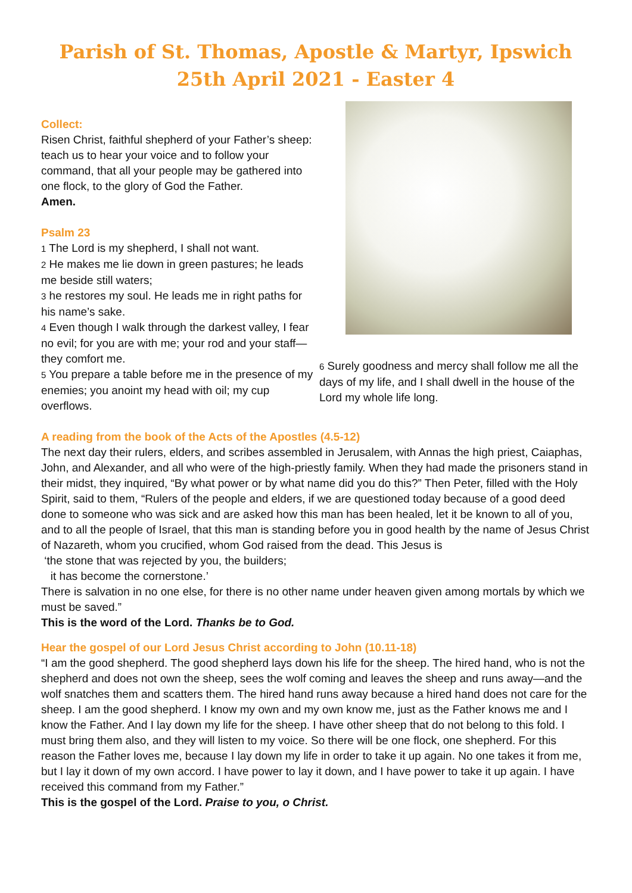Parish of St. Thomas, Apostle & Martyr, Ipswich
25th April 2021 - Easter 4
Collect:
Risen Christ, faithful shepherd of your Father’s sheep: teach us to hear your voice and to follow your command, that all your people may be gathered into one flock, to the glory of God the Father.
Amen.
Psalm 23
1 The Lord is my shepherd, I shall not want.
2 He makes me lie down in green pastures; he leads me beside still waters;
3 he restores my soul. He leads me in right paths for his name’s sake.
4 Even though I walk through the darkest valley, I fear no evil; for you are with me; your rod and your staff— they comfort me.
5 You prepare a table before me in the presence of my enemies; you anoint my head with oil; my cup overflows.
6 Surely goodness and mercy shall follow me all the days of my life, and I shall dwell in the house of the Lord my whole life long.
A reading from the book of the Acts of the Apostles (4.5-12)
The next day their rulers, elders, and scribes assembled in Jerusalem, with Annas the high priest, Caiaphas, John, and Alexander, and all who were of the high-priestly family. When they had made the prisoners stand in their midst, they inquired, “By what power or by what name did you do this?” Then Peter, filled with the Holy Spirit, said to them, “Rulers of the people and elders, if we are questioned today because of a good deed done to someone who was sick and are asked how this man has been healed, let it be known to all of you, and to all the people of Israel, that this man is standing before you in good health by the name of Jesus Christ of Nazareth, whom you crucified, whom God raised from the dead. This Jesus is
‘the stone that was rejected by you, the builders;
it has become the cornerstone.’
There is salvation in no one else, for there is no other name under heaven given among mortals by which we must be saved.”
This is the word of the Lord. Thanks be to God.
Hear the gospel of our Lord Jesus Christ according to John (10.11-18)
“I am the good shepherd. The good shepherd lays down his life for the sheep. The hired hand, who is not the shepherd and does not own the sheep, sees the wolf coming and leaves the sheep and runs away—and the wolf snatches them and scatters them. The hired hand runs away because a hired hand does not care for the sheep. I am the good shepherd. I know my own and my own know me, just as the Father knows me and I know the Father. And I lay down my life for the sheep. I have other sheep that do not belong to this fold. I must bring them also, and they will listen to my voice. So there will be one flock, one shepherd. For this reason the Father loves me, because I lay down my life in order to take it up again. No one takes it from me, but I lay it down of my own accord. I have power to lay it down, and I have power to take it up again. I have received this command from my Father.”
This is the gospel of the Lord. Praise to you, o Christ.